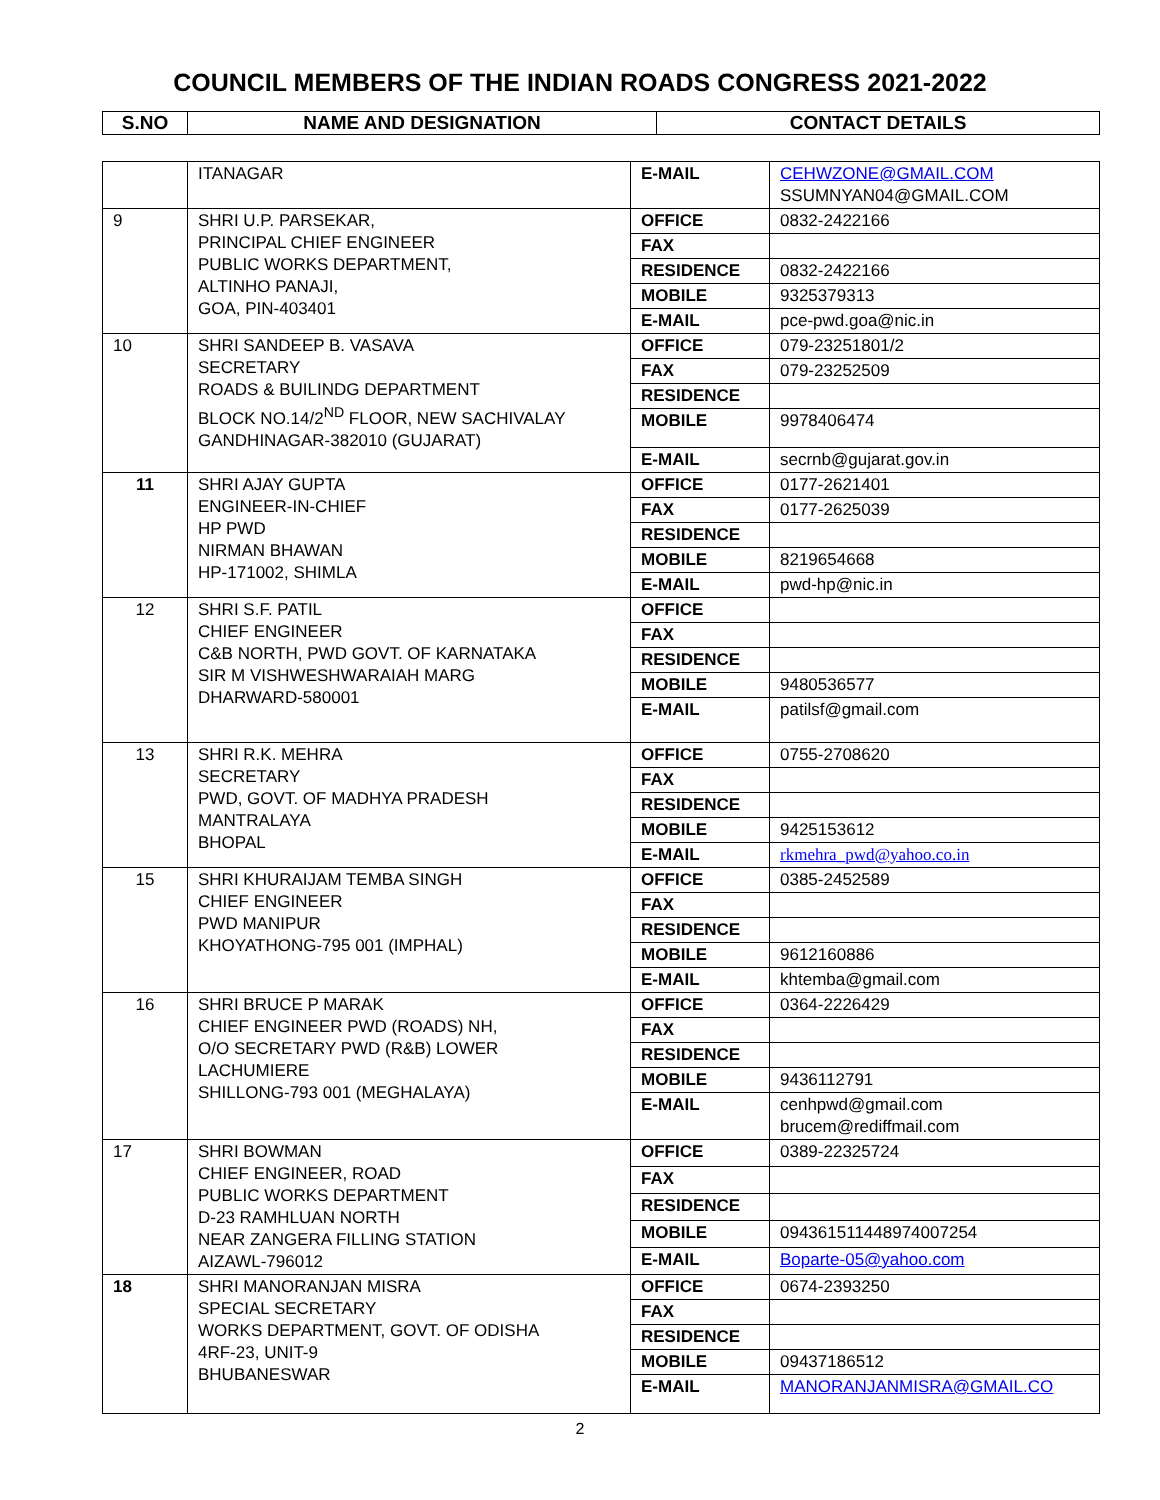COUNCIL MEMBERS OF THE INDIAN ROADS CONGRESS 2021-2022
| S.NO | NAME AND DESIGNATION | CONTACT DETAILS |
| --- | --- | --- |
| | ITANAGAR | E-MAIL | CEHWZONE@GMAIL.COM SSUMNYAN04@GMAIL.COM |
| 9 | SHRI U.P. PARSEKAR, PRINCIPAL CHIEF ENGINEER PUBLIC WORKS DEPARTMENT, ALTINHO PANAJI, GOA, PIN-403401 | OFFICE | 0832-2422166 |
| | | FAX | |
| | | RESIDENCE | 0832-2422166 |
| | | MOBILE | 9325379313 |
| | | E-MAIL | pce-pwd.goa@nic.in |
| 10 | SHRI SANDEEP B. VASAVA SECRETARY ROADS & BUILINDG DEPARTMENT BLOCK NO.14/2<sup>ND</sup> FLOOR, NEW SACHIVALAY GANDHINAGAR-382010 (GUJARAT) | OFFICE | 079-23251801/2 |
| | | FAX | 079-23252509 |
| | | RESIDENCE | |
| | | MOBILE | 9978406474 |
| | | E-MAIL | secrnb@gujarat.gov.in |
| 11 | SHRI AJAY GUPTA ENGINEER-IN-CHIEF HP PWD NIRMAN BHAWAN HP-171002, SHIMLA | OFFICE | 0177-2621401 |
| | | FAX | 0177-2625039 |
| | | RESIDENCE | |
| | | MOBILE | 8219654668 |
| | | E-MAIL | pwd-hp@nic.in |
| 12 | SHRI S.F. PATIL CHIEF ENGINEER C&B NORTH, PWD GOVT. OF KARNATAKA SIR M VISHWESHWARAIAH MARG DHARWARD-580001 | OFFICE | |
| | | FAX | |
| | | RESIDENCE | |
| | | MOBILE | 9480536577 |
| | | E-MAIL | patilsf@gmail.com |
| 13 | SHRI R.K. MEHRA SECRETARY PWD, GOVT. OF MADHYA PRADESH MANTRALAYA BHOPAL | OFFICE | 0755-2708620 |
| | | FAX | |
| | | RESIDENCE | |
| | | MOBILE | 9425153612 |
| | | E-MAIL | rkmehra_pwd@yahoo.co.in |
| 15 | SHRI KHURAIJAM TEMBA SINGH CHIEF ENGINEER PWD MANIPUR KHOYATHONG-795 001 (IMPHAL) | OFFICE | 0385-2452589 |
| | | FAX | |
| | | RESIDENCE | |
| | | MOBILE | 9612160886 |
| | | E-MAIL | khtemba@gmail.com |
| 16 | SHRI BRUCE P MARAK CHIEF ENGINEER PWD (ROADS) NH, O/O SECRETARY PWD (R&B) LOWER LACHUMIERE SHILLONG-793 001 (MEGHALAYA) | OFFICE | 0364-2226429 |
| | | FAX | |
| | | RESIDENCE | |
| | | MOBILE | 9436112791 |
| | | E-MAIL | cenhpwd@gmail.com brucem@rediffmail.com |
| 17 | SHRI BOWMAN CHIEF ENGINEER, ROAD PUBLIC WORKS DEPARTMENT D-23 RAMHLUAN NORTH NEAR ZANGERA FILLING STATION AIZAWL-796012 | OFFICE | 0389-22325724 |
| | | FAX | |
| | | RESIDENCE | |
| | | MOBILE | 094361511448974007254 |
| | | E-MAIL | Boparte-05@yahoo.com |
| 18 | SHRI MANORANJAN MISRA SPECIAL SECRETARY WORKS DEPARTMENT, GOVT. OF ODISHA 4RF-23, UNIT-9 BHUBANESWAR | OFFICE | 0674-2393250 |
| | | FAX | |
| | | RESIDENCE | |
| | | MOBILE | 09437186512 |
| | | E-MAIL | MANORANJANMISRA@GMAIL.CO |
2